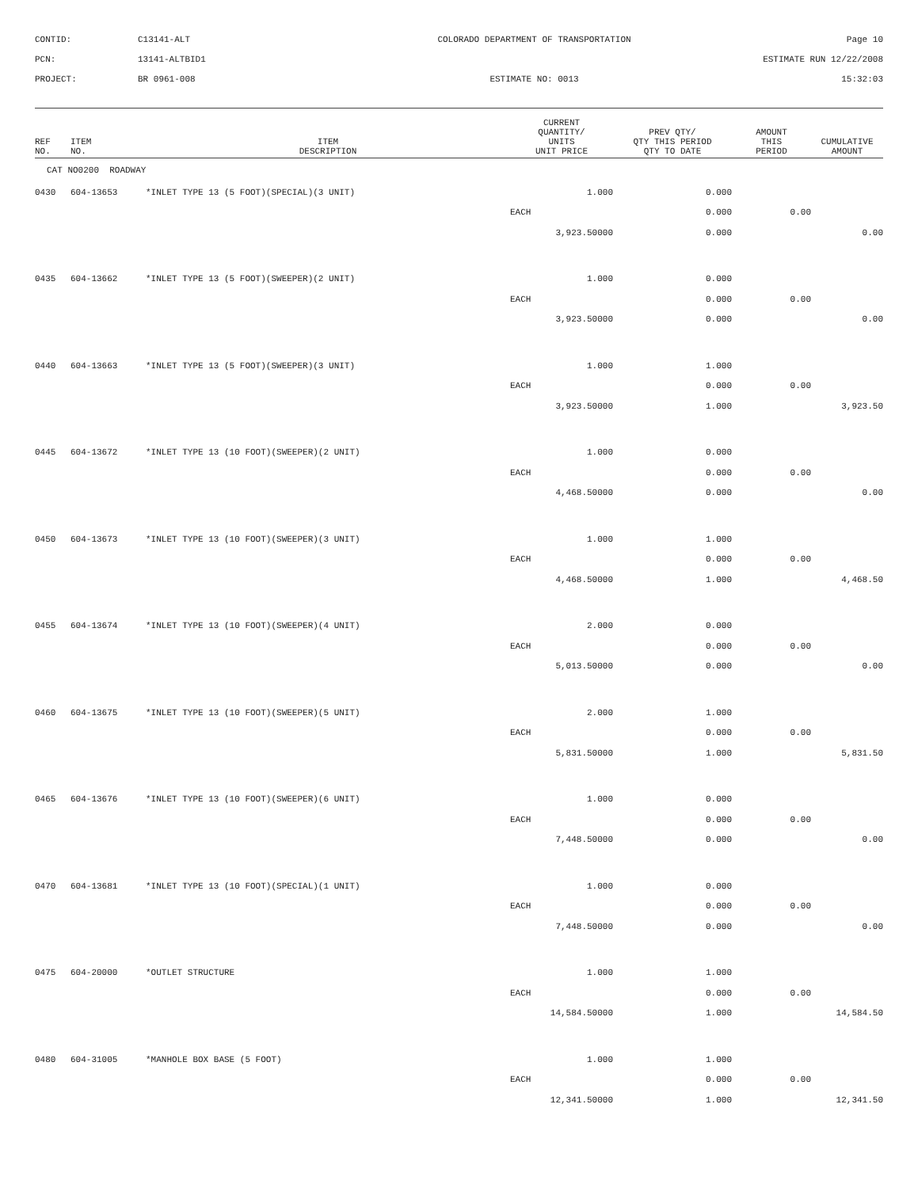CONTID:
C13141-ALT
COLORADO DEPARTMENT OF TRANSPORTATION
Page 10
PCN:
13141-ALTBID1
ESTIMATE RUN 12/22/2008
PROJECT:
BR 0961-008
ESTIMATE NO: 0013
15:32:03
| REF NO. | ITEM NO. | ITEM DESCRIPTION | CURRENT QUANTITY/ UNITS UNIT PRICE | PREV QTY/ QTY THIS PERIOD QTY TO DATE | AMOUNT THIS PERIOD | CUMULATIVE AMOUNT |
| --- | --- | --- | --- | --- | --- | --- |
| CAT NO0200 ROADWAY | | | | | | |
| 0430 | 604-13653 | *INLET TYPE 13 (5 FOOT)(SPECIAL)(3 UNIT) | 1.000 | 0.000 | | |
| | | | EACH | 0.000 | 0.00 | |
| | | | 3,923.50000 | 0.000 | | 0.00 |
| 0435 | 604-13662 | *INLET TYPE 13 (5 FOOT)(SWEEPER)(2 UNIT) | 1.000 | 0.000 | | |
| | | | EACH | 0.000 | 0.00 | |
| | | | 3,923.50000 | 0.000 | | 0.00 |
| 0440 | 604-13663 | *INLET TYPE 13 (5 FOOT)(SWEEPER)(3 UNIT) | 1.000 | 1.000 | | |
| | | | EACH | 0.000 | 0.00 | |
| | | | 3,923.50000 | 1.000 | | 3,923.50 |
| 0445 | 604-13672 | *INLET TYPE 13 (10 FOOT)(SWEEPER)(2 UNIT) | 1.000 | 0.000 | | |
| | | | EACH | 0.000 | 0.00 | |
| | | | 4,468.50000 | 0.000 | | 0.00 |
| 0450 | 604-13673 | *INLET TYPE 13 (10 FOOT)(SWEEPER)(3 UNIT) | 1.000 | 1.000 | | |
| | | | EACH | 0.000 | 0.00 | |
| | | | 4,468.50000 | 1.000 | | 4,468.50 |
| 0455 | 604-13674 | *INLET TYPE 13 (10 FOOT)(SWEEPER)(4 UNIT) | 2.000 | 0.000 | | |
| | | | EACH | 0.000 | 0.00 | |
| | | | 5,013.50000 | 0.000 | | 0.00 |
| 0460 | 604-13675 | *INLET TYPE 13 (10 FOOT)(SWEEPER)(5 UNIT) | 2.000 | 1.000 | | |
| | | | EACH | 0.000 | 0.00 | |
| | | | 5,831.50000 | 1.000 | | 5,831.50 |
| 0465 | 604-13676 | *INLET TYPE 13 (10 FOOT)(SWEEPER)(6 UNIT) | 1.000 | 0.000 | | |
| | | | EACH | 0.000 | 0.00 | |
| | | | 7,448.50000 | 0.000 | | 0.00 |
| 0470 | 604-13681 | *INLET TYPE 13 (10 FOOT)(SPECIAL)(1 UNIT) | 1.000 | 0.000 | | |
| | | | EACH | 0.000 | 0.00 | |
| | | | 7,448.50000 | 0.000 | | 0.00 |
| 0475 | 604-20000 | *OUTLET STRUCTURE | 1.000 | 1.000 | | |
| | | | EACH | 0.000 | 0.00 | |
| | | | 14,584.50000 | 1.000 | | 14,584.50 |
| 0480 | 604-31005 | *MANHOLE BOX BASE (5 FOOT) | 1.000 | 1.000 | | |
| | | | EACH | 0.000 | 0.00 | |
| | | | 12,341.50000 | 1.000 | | 12,341.50 |